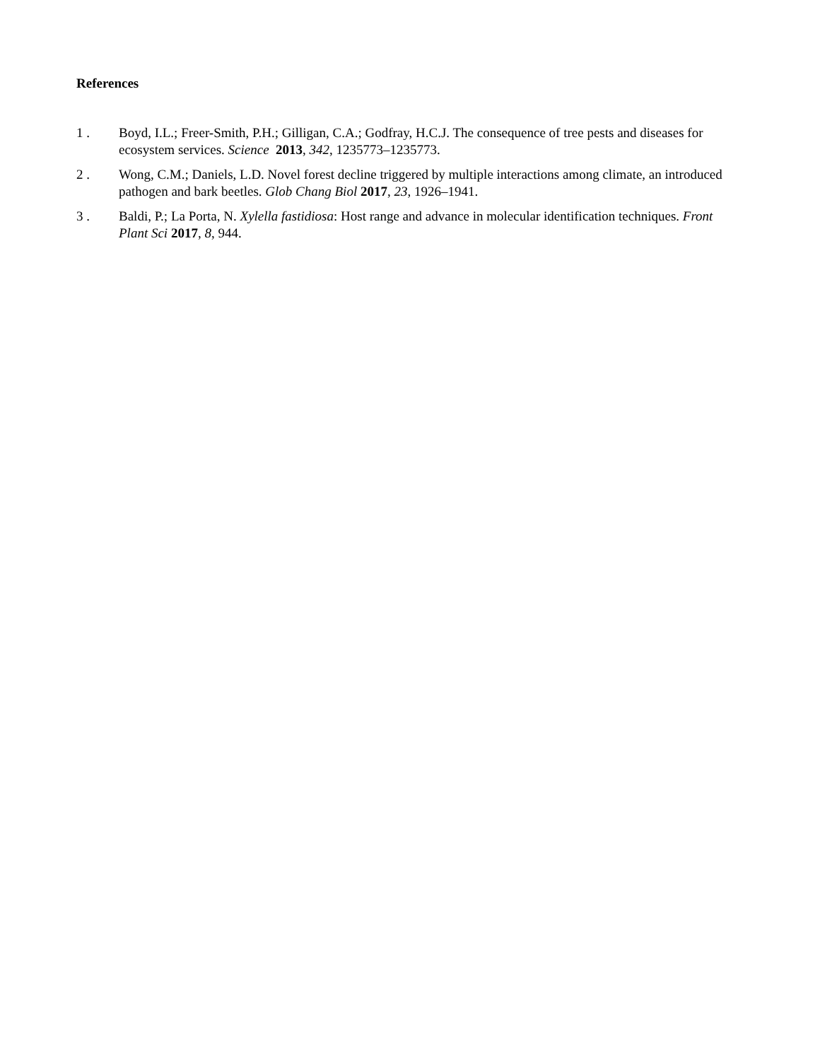References
1 . Boyd, I.L.; Freer-Smith, P.H.; Gilligan, C.A.; Godfray, H.C.J. The consequence of tree pests and diseases for ecosystem services. Science 2013, 342, 1235773–1235773.
2 . Wong, C.M.; Daniels, L.D. Novel forest decline triggered by multiple interactions among climate, an introduced pathogen and bark beetles. Glob Chang Biol 2017, 23, 1926–1941.
3 . Baldi, P.; La Porta, N. Xylella fastidiosa: Host range and advance in molecular identification techniques. Front Plant Sci 2017, 8, 944.